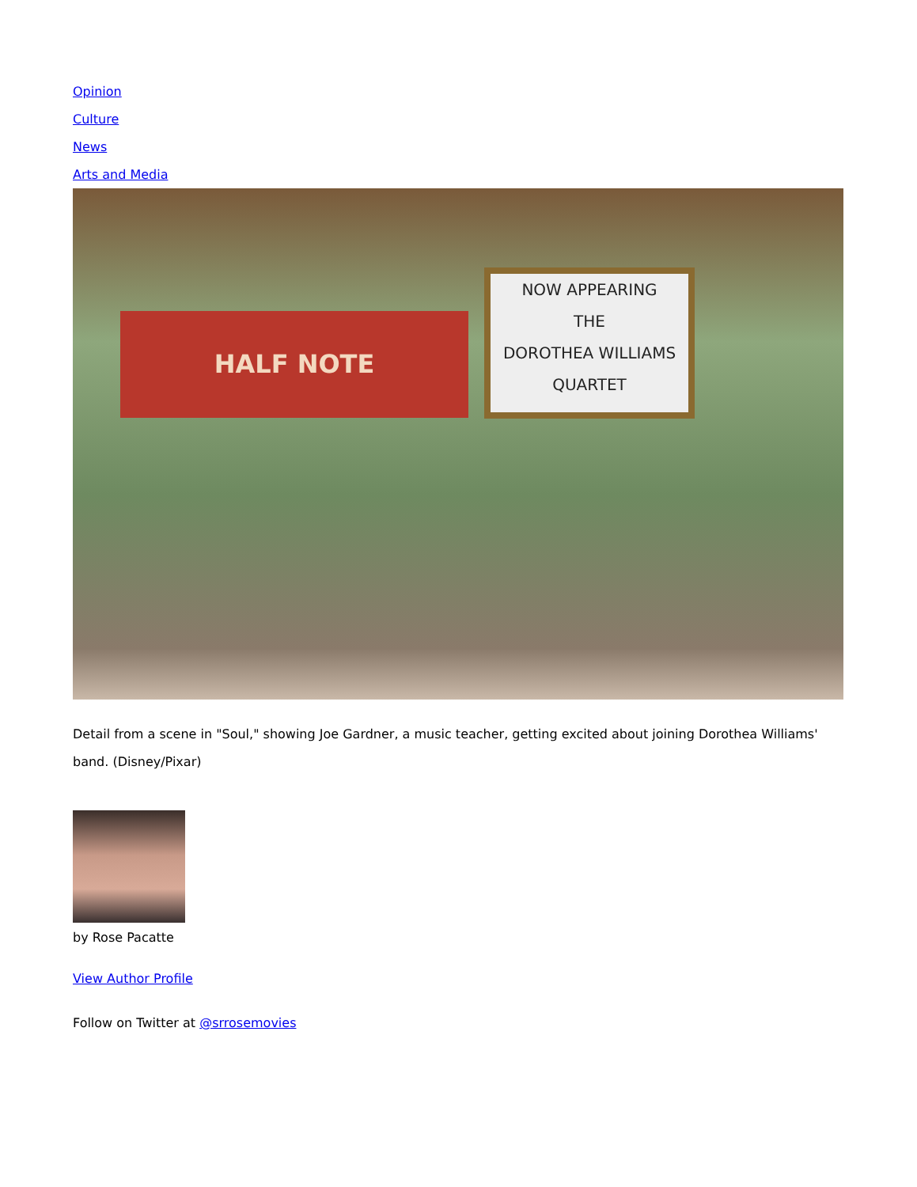Opinion
Culture
News
Arts and Media
HALF NOTE
NOW APPEARING
THE
DOROTHEA WILLIAMS
QUARTET
Detail from a scene in "Soul," showing Joe Gardner, a music teacher, getting excited about joining Dorothea Williams' band. (Disney/Pixar)
by Rose Pacatte
View Author Profile
Follow on Twitter at @srrosemovies